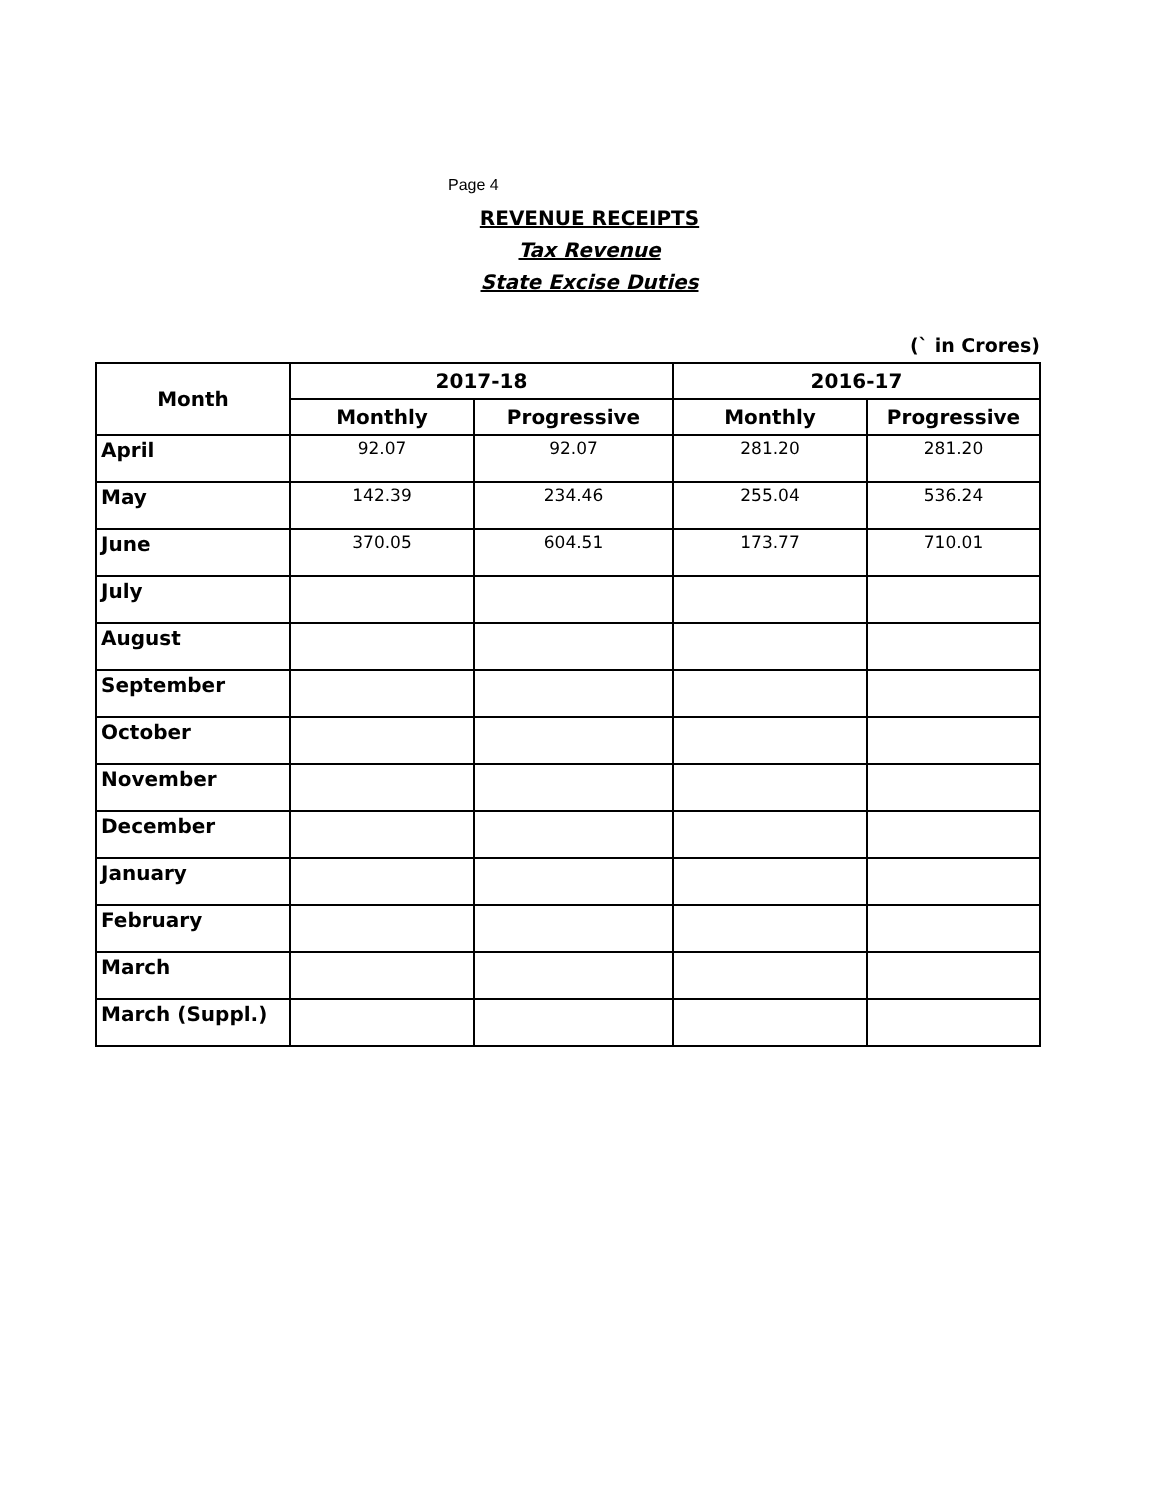Page 4
REVENUE RECEIPTS
Tax Revenue
State Excise Duties
(` in Crores)
| Month | 2017-18 | | 2016-17 | |
| --- | --- | --- | --- | --- |
| | Monthly | Progressive | Monthly | Progressive |
| April | 92.07 | 92.07 | 281.20 | 281.20 |
| May | 142.39 | 234.46 | 255.04 | 536.24 |
| June | 370.05 | 604.51 | 173.77 | 710.01 |
| July | | | | |
| August | | | | |
| September | | | | |
| October | | | | |
| November | | | | |
| December | | | | |
| January | | | | |
| February | | | | |
| March | | | | |
| March (Suppl.) | | | | |